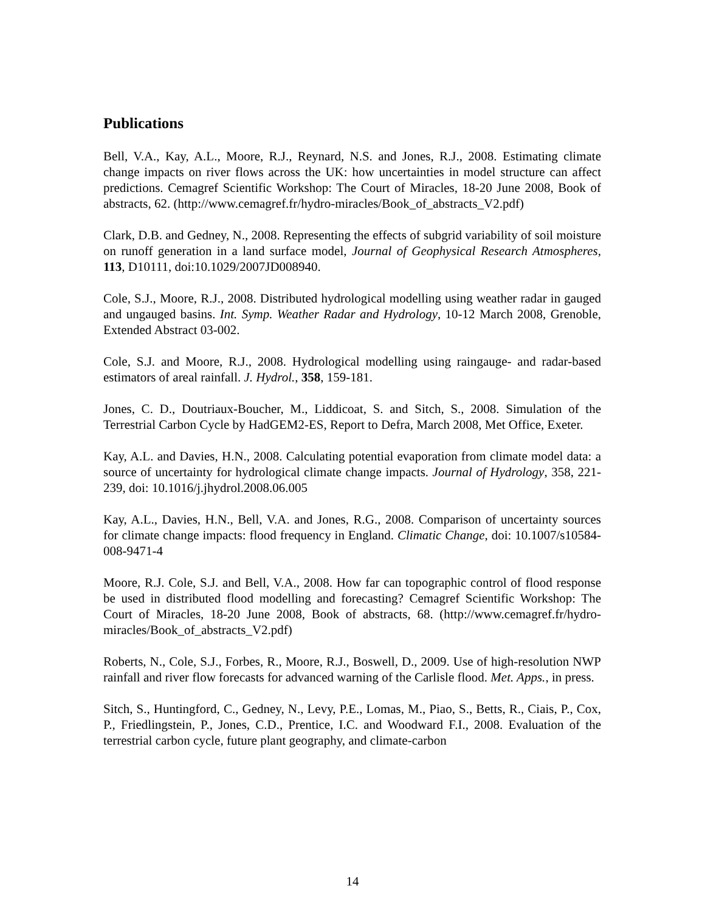Publications
Bell, V.A., Kay, A.L., Moore, R.J., Reynard, N.S. and Jones, R.J., 2008. Estimating climate change impacts on river flows across the UK: how uncertainties in model structure can affect predictions. Cemagref Scientific Workshop: The Court of Miracles, 18-20 June 2008, Book of abstracts, 62. (http://www.cemagref.fr/hydro-miracles/Book_of_abstracts_V2.pdf)
Clark, D.B. and Gedney, N., 2008. Representing the effects of subgrid variability of soil moisture on runoff generation in a land surface model, Journal of Geophysical Research Atmospheres, 113, D10111, doi:10.1029/2007JD008940.
Cole, S.J., Moore, R.J., 2008. Distributed hydrological modelling using weather radar in gauged and ungauged basins. Int. Symp. Weather Radar and Hydrology, 10-12 March 2008, Grenoble, Extended Abstract 03-002.
Cole, S.J. and Moore, R.J., 2008. Hydrological modelling using raingauge- and radar-based estimators of areal rainfall. J. Hydrol., 358, 159-181.
Jones, C. D., Doutriaux-Boucher, M., Liddicoat, S. and Sitch, S., 2008. Simulation of the Terrestrial Carbon Cycle by HadGEM2-ES, Report to Defra, March 2008, Met Office, Exeter.
Kay, A.L. and Davies, H.N., 2008. Calculating potential evaporation from climate model data: a source of uncertainty for hydrological climate change impacts. Journal of Hydrology, 358, 221- 239, doi: 10.1016/j.jhydrol.2008.06.005
Kay, A.L., Davies, H.N., Bell, V.A. and Jones, R.G., 2008. Comparison of uncertainty sources for climate change impacts: flood frequency in England. Climatic Change, doi: 10.1007/s10584-008-9471-4
Moore, R.J. Cole, S.J. and Bell, V.A., 2008. How far can topographic control of flood response be used in distributed flood modelling and forecasting? Cemagref Scientific Workshop: The Court of Miracles, 18-20 June 2008, Book of abstracts, 68. (http://www.cemagref.fr/hydro-miracles/Book_of_abstracts_V2.pdf)
Roberts, N., Cole, S.J., Forbes, R., Moore, R.J., Boswell, D., 2009. Use of high-resolution NWP rainfall and river flow forecasts for advanced warning of the Carlisle flood. Met. Apps., in press.
Sitch, S., Huntingford, C., Gedney, N., Levy, P.E., Lomas, M., Piao, S., Betts, R., Ciais, P., Cox, P., Friedlingstein, P., Jones, C.D., Prentice, I.C. and Woodward F.I., 2008. Evaluation of the terrestrial carbon cycle, future plant geography, and climate-carbon
14